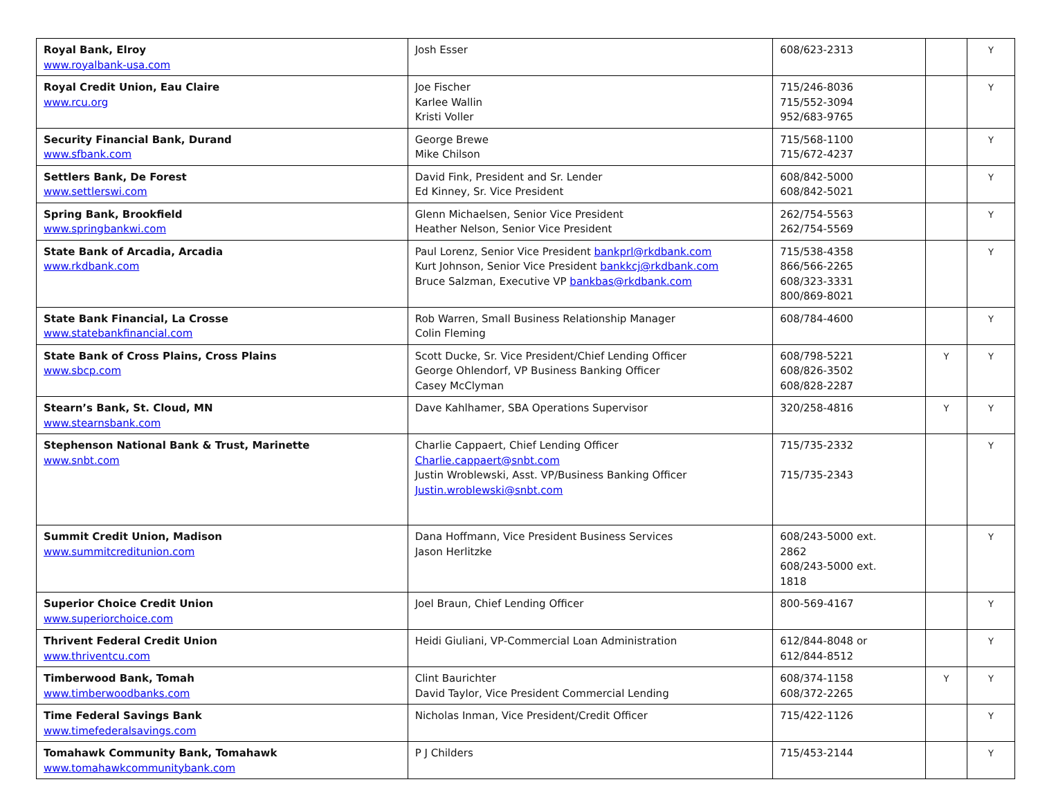| Royal Bank, Elroy www.royalbank-usa.com | Josh Esser | 608/623-2313 | | Y |
| Royal Credit Union, Eau Claire www.rcu.org | Joe Fischer Karlee Wallin Kristi Voller | 715/246-8036 715/552-3094 952/683-9765 | | Y |
| Security Financial Bank, Durand www.sfbank.com | George Brewe Mike Chilson | 715/568-1100 715/672-4237 | | Y |
| Settlers Bank, De Forest www.settlerswi.com | David Fink, President and Sr. Lender Ed Kinney, Sr. Vice President | 608/842-5000 608/842-5021 | | Y |
| Spring Bank, Brookfield www.springbankwi.com | Glenn Michaelsen, Senior Vice President Heather Nelson, Senior Vice President | 262/754-5563 262/754-5569 | | Y |
| State Bank of Arcadia, Arcadia www.rkdbank.com | Paul Lorenz, Senior Vice President bankprl@rkdbank.com Kurt Johnson, Senior Vice President bankkcj@rkdbank.com Bruce Salzman, Executive VP bankbas@rkdbank.com | 715/538-4358 866/566-2265 608/323-3331 800/869-8021 | | Y |
| State Bank Financial, La Crosse www.statebankfinancial.com | Rob Warren, Small Business Relationship Manager Colin Fleming | 608/784-4600 | | Y |
| State Bank of Cross Plains, Cross Plains www.sbcp.com | Scott Ducke, Sr. Vice President/Chief Lending Officer George Ohlendorf, VP Business Banking Officer Casey McClyman | 608/798-5221 608/826-3502 608/828-2287 | Y | Y |
| Stearn’s Bank, St. Cloud, MN www.stearnsbank.com | Dave Kahlhamer, SBA Operations Supervisor | 320/258-4816 | Y | Y |
| Stephenson National Bank & Trust, Marinette www.snbt.com | Charlie Cappaert, Chief Lending Officer Charlie.cappaert@snbt.com Justin Wroblewski, Asst. VP/Business Banking Officer Justin.wroblewski@snbt.com | 715/735-2332 715/735-2343 | | Y |
| Summit Credit Union, Madison www.summitcreditunion.com | Dana Hoffmann, Vice President Business Services Jason Herlitzke | 608/243-5000 ext. 2862 608/243-5000 ext. 1818 | | Y |
| Superior Choice Credit Union www.superiorchoice.com | Joel Braun, Chief Lending Officer | 800-569-4167 | | Y |
| Thrivent Federal Credit Union www.thriventcu.com | Heidi Giuliani, VP-Commercial Loan Administration | 612/844-8048 or 612/844-8512 | | Y |
| Timberwood Bank, Tomah www.timberwoodbanks.com | Clint Baurichter David Taylor, Vice President Commercial Lending | 608/374-1158 608/372-2265 | Y | Y |
| Time Federal Savings Bank www.timefederalsavings.com | Nicholas Inman, Vice President/Credit Officer | 715/422-1126 | | Y |
| Tomahawk Community Bank, Tomahawk www.tomahawkcommunitybank.com | P J Childers | 715/453-2144 | | Y |